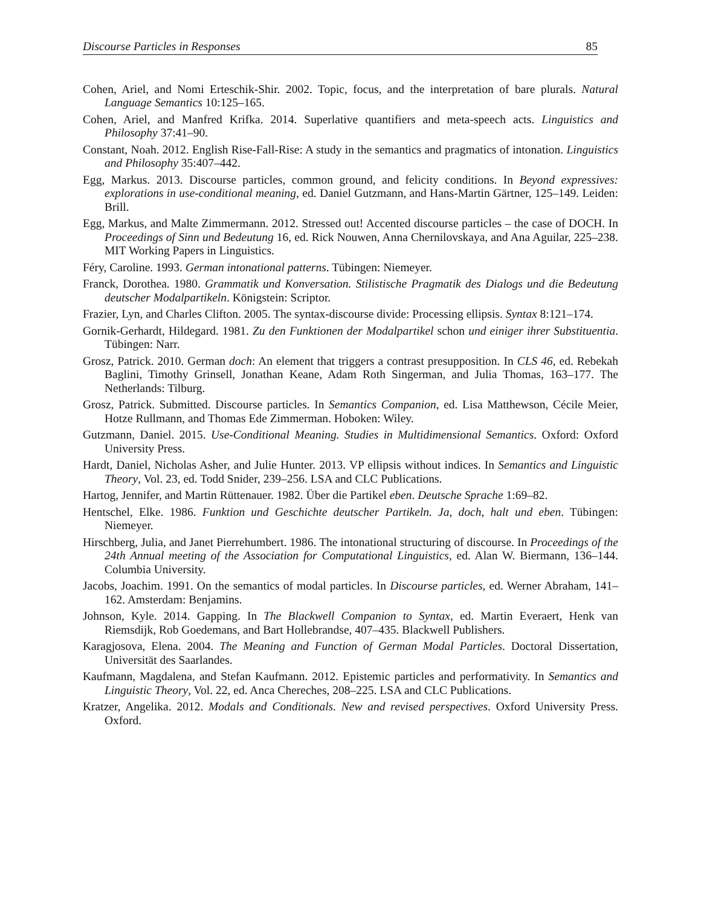Discourse Particles in Responses 85
Cohen, Ariel, and Nomi Erteschik-Shir. 2002. Topic, focus, and the interpretation of bare plurals. Natural Language Semantics 10:125–165.
Cohen, Ariel, and Manfred Krifka. 2014. Superlative quantifiers and meta-speech acts. Linguistics and Philosophy 37:41–90.
Constant, Noah. 2012. English Rise-Fall-Rise: A study in the semantics and pragmatics of intonation. Linguistics and Philosophy 35:407–442.
Egg, Markus. 2013. Discourse particles, common ground, and felicity conditions. In Beyond expressives: explorations in use-conditional meaning, ed. Daniel Gutzmann, and Hans-Martin Gärtner, 125–149. Leiden: Brill.
Egg, Markus, and Malte Zimmermann. 2012. Stressed out! Accented discourse particles – the case of DOCH. In Proceedings of Sinn und Bedeutung 16, ed. Rick Nouwen, Anna Chernilovskaya, and Ana Aguilar, 225–238. MIT Working Papers in Linguistics.
Féry, Caroline. 1993. German intonational patterns. Tübingen: Niemeyer.
Franck, Dorothea. 1980. Grammatik und Konversation. Stilistische Pragmatik des Dialogs und die Bedeutung deutscher Modalpartikeln. Königstein: Scriptor.
Frazier, Lyn, and Charles Clifton. 2005. The syntax-discourse divide: Processing ellipsis. Syntax 8:121–174.
Gornik-Gerhardt, Hildegard. 1981. Zu den Funktionen der Modalpartikel schon und einiger ihrer Substituentia. Tübingen: Narr.
Grosz, Patrick. 2010. German doch: An element that triggers a contrast presupposition. In CLS 46, ed. Rebekah Baglini, Timothy Grinsell, Jonathan Keane, Adam Roth Singerman, and Julia Thomas, 163–177. The Netherlands: Tilburg.
Grosz, Patrick. Submitted. Discourse particles. In Semantics Companion, ed. Lisa Matthewson, Cécile Meier, Hotze Rullmann, and Thomas Ede Zimmerman. Hoboken: Wiley.
Gutzmann, Daniel. 2015. Use-Conditional Meaning. Studies in Multidimensional Semantics. Oxford: Oxford University Press.
Hardt, Daniel, Nicholas Asher, and Julie Hunter. 2013. VP ellipsis without indices. In Semantics and Linguistic Theory, Vol. 23, ed. Todd Snider, 239–256. LSA and CLC Publications.
Hartog, Jennifer, and Martin Rüttenauer. 1982. Über die Partikel eben. Deutsche Sprache 1:69–82.
Hentschel, Elke. 1986. Funktion und Geschichte deutscher Partikeln. Ja, doch, halt und eben. Tübingen: Niemeyer.
Hirschberg, Julia, and Janet Pierrehumbert. 1986. The intonational structuring of discourse. In Proceedings of the 24th Annual meeting of the Association for Computational Linguistics, ed. Alan W. Biermann, 136–144. Columbia University.
Jacobs, Joachim. 1991. On the semantics of modal particles. In Discourse particles, ed. Werner Abraham, 141–162. Amsterdam: Benjamins.
Johnson, Kyle. 2014. Gapping. In The Blackwell Companion to Syntax, ed. Martin Everaert, Henk van Riemsdijk, Rob Goedemans, and Bart Hollebrandse, 407–435. Blackwell Publishers.
Karagjosova, Elena. 2004. The Meaning and Function of German Modal Particles. Doctoral Dissertation, Universität des Saarlandes.
Kaufmann, Magdalena, and Stefan Kaufmann. 2012. Epistemic particles and performativity. In Semantics and Linguistic Theory, Vol. 22, ed. Anca Chereches, 208–225. LSA and CLC Publications.
Kratzer, Angelika. 2012. Modals and Conditionals. New and revised perspectives. Oxford University Press. Oxford.